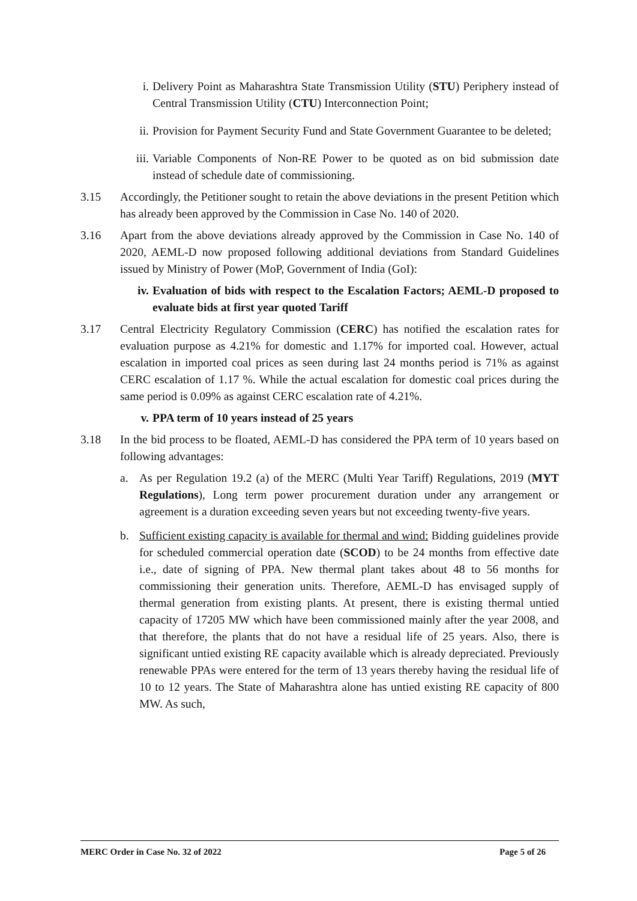i. Delivery Point as Maharashtra State Transmission Utility (STU) Periphery instead of Central Transmission Utility (CTU) Interconnection Point;
ii. Provision for Payment Security Fund and State Government Guarantee to be deleted;
iii. Variable Components of Non-RE Power to be quoted as on bid submission date instead of schedule date of commissioning.
3.15 Accordingly, the Petitioner sought to retain the above deviations in the present Petition which has already been approved by the Commission in Case No. 140 of 2020.
3.16 Apart from the above deviations already approved by the Commission in Case No. 140 of 2020, AEML-D now proposed following additional deviations from Standard Guidelines issued by Ministry of Power (MoP, Government of India (GoI):
iv. Evaluation of bids with respect to the Escalation Factors; AEML-D proposed to evaluate bids at first year quoted Tariff
3.17 Central Electricity Regulatory Commission (CERC) has notified the escalation rates for evaluation purpose as 4.21% for domestic and 1.17% for imported coal. However, actual escalation in imported coal prices as seen during last 24 months period is 71% as against CERC escalation of 1.17 %. While the actual escalation for domestic coal prices during the same period is 0.09% as against CERC escalation rate of 4.21%.
v. PPA term of 10 years instead of 25 years
3.18 In the bid process to be floated, AEML-D has considered the PPA term of 10 years based on following advantages:
a. As per Regulation 19.2 (a) of the MERC (Multi Year Tariff) Regulations, 2019 (MYT Regulations), Long term power procurement duration under any arrangement or agreement is a duration exceeding seven years but not exceeding twenty-five years.
b. Sufficient existing capacity is available for thermal and wind: Bidding guidelines provide for scheduled commercial operation date (SCOD) to be 24 months from effective date i.e., date of signing of PPA. New thermal plant takes about 48 to 56 months for commissioning their generation units. Therefore, AEML-D has envisaged supply of thermal generation from existing plants. At present, there is existing thermal untied capacity of 17205 MW which have been commissioned mainly after the year 2008, and that therefore, the plants that do not have a residual life of 25 years. Also, there is significant untied existing RE capacity available which is already depreciated. Previously renewable PPAs were entered for the term of 13 years thereby having the residual life of 10 to 12 years. The State of Maharashtra alone has untied existing RE capacity of 800 MW. As such,
MERC Order in Case No. 32 of 2022 Page 5 of 26